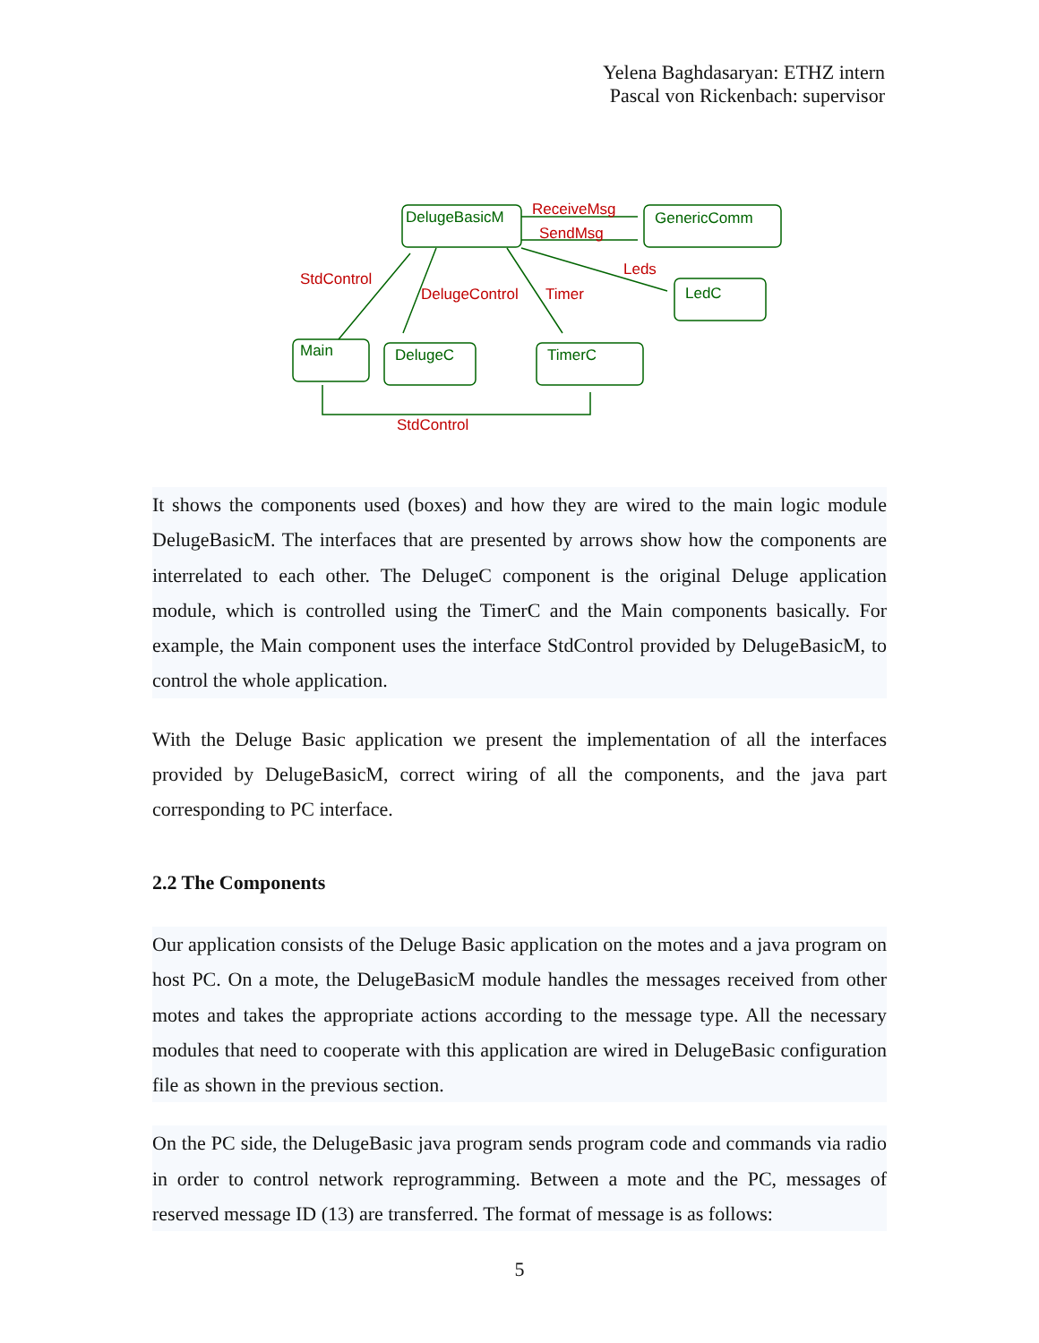Yelena Baghdasaryan: ETHZ intern
Pascal von Rickenbach: supervisor
DelugeBasicM
GenericComm
LedC
Main
DelugeC
TimerC
ReceiveMsg
SendMsg
Leds
StdControl
DelugeControl
Timer
StdControl
It shows the components used (boxes) and how they are wired to the main logic module DelugeBasicM. The interfaces that are presented by arrows show how the components are interrelated to each other. The DelugeC component is the original Deluge application module, which is controlled using the TimerC and the Main components basically. For example, the Main component uses the interface StdControl provided by DelugeBasicM, to control the whole application.
With the Deluge Basic application we present the implementation of all the interfaces provided by DelugeBasicM, correct wiring of all the components, and the java part corresponding to PC interface.
2.2 The Components
Our application consists of the Deluge Basic application on the motes and a java program on host PC. On a mote, the DelugeBasicM module handles the messages received from other motes and takes the appropriate actions according to the message type. All the necessary modules that need to cooperate with this application are wired in DelugeBasic configuration file as shown in the previous section.
On the PC side, the DelugeBasic java program sends program code and commands via radio in order to control network reprogramming. Between a mote and the PC, messages of reserved message ID (13) are transferred. The format of message is as follows:
5